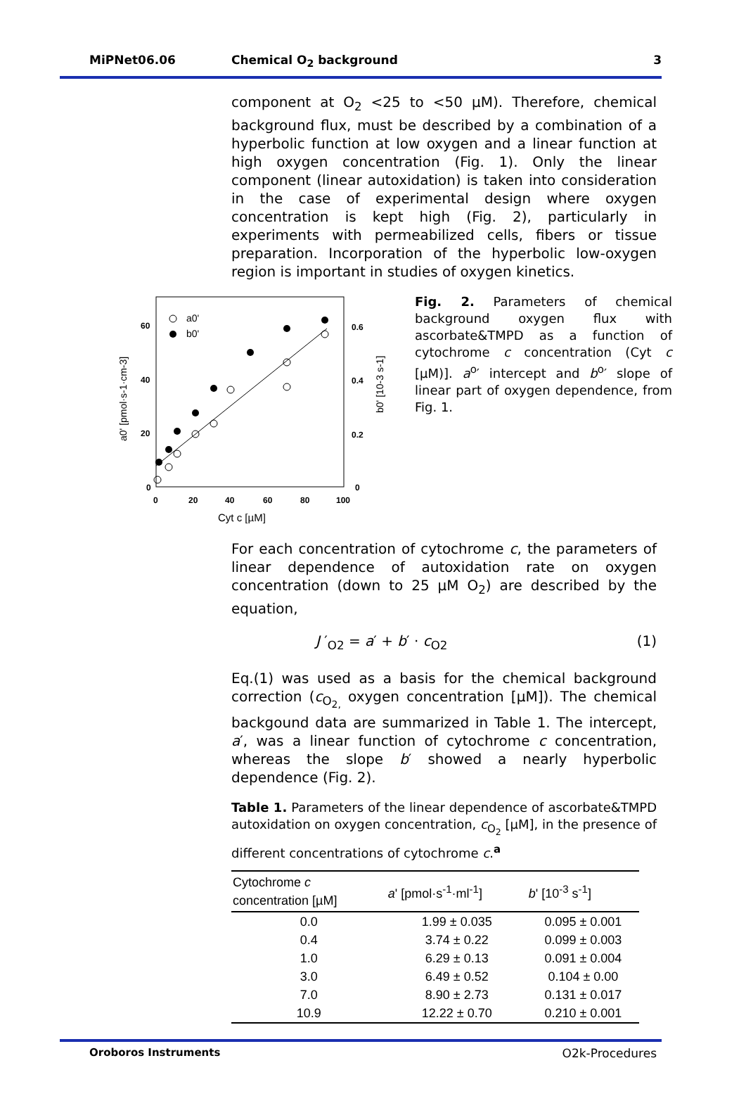MiPNet06.06 Chemical O<sub>2</sub> background 3
component at O<sub>2</sub> <25 to <50 µM). Therefore, chemical background flux, must be described by a combination of a hyperbolic function at low oxygen and a linear function at high oxygen concentration (Fig. 1). Only the linear component (linear autoxidation) is taken into consideration in the case of experimental design where oxygen concentration is kept high (Fig. 2), particularly in experiments with permeabilized cells, fibers or tissue preparation. Incorporation of the hyperbolic low-oxygen region is important in studies of oxygen kinetics.
60
40
20
0
0.6
0.4
0.2
0
0
20
40
60
80
100
Cyt c [µM]
a0' [pmol·s-1·cm-3]
b0' [10-3 s-1]
a0'
b0'
Fig. 2. Parameters of chemical background oxygen flux with ascorbate&TMPD as a function of cytochrome c concentration (Cyt c [µM)]. a<sup>o</sup>′ intercept and b<sup>o</sup>′ slope of linear part of oxygen dependence, from Fig. 1.
For each concentration of cytochrome c, the parameters of linear dependence of autoxidation rate on oxygen concentration (down to 25 µM O<sub>2</sub>) are described by the equation,
J ′<sub>O2</sub> = a′ + b′ · c<sub>O2</sub> (1)
Eq.(1) was used as a basis for the chemical background correction (c<sub>O<sub>2,</sub></sub> oxygen concentration [µM]). The chemical backgound data are summarized in Table 1. The intercept, a′, was a linear function of cytochrome c concentration, whereas the slope b′ showed a nearly hyperbolic dependence (Fig. 2).
Table 1. Parameters of the linear dependence of ascorbate&TMPD autoxidation on oxygen concentration, c<sub>O<sub>2</sub></sub> [µM], in the presence of different concentrations of cytochrome c.<sup>a</sup>
| Cytochrome c concentration [µM] | a ' [pmol·s<sup>-1</sup>·ml<sup>-1</sup>] | b ' [10<sup>-3</sup> s<sup>-1</sup>] |
| --- | --- | --- |
| 0.0 | 1.99 ± 0.035 | 0.095 ± 0.001 |
| 0.4 | 3.74 ± 0.22 | 0.099 ± 0.003 |
| 1.0 | 6.29 ± 0.13 | 0.091 ± 0.004 |
| 3.0 | 6.49 ± 0.52 | 0.104 ± 0.00 |
| 7.0 | 8.90 ± 2.73 | 0.131 ± 0.017 |
| 10.9 | 12.22 ± 0.70 | 0.210 ± 0.001 |
Oroboros Instruments O2k-Procedures